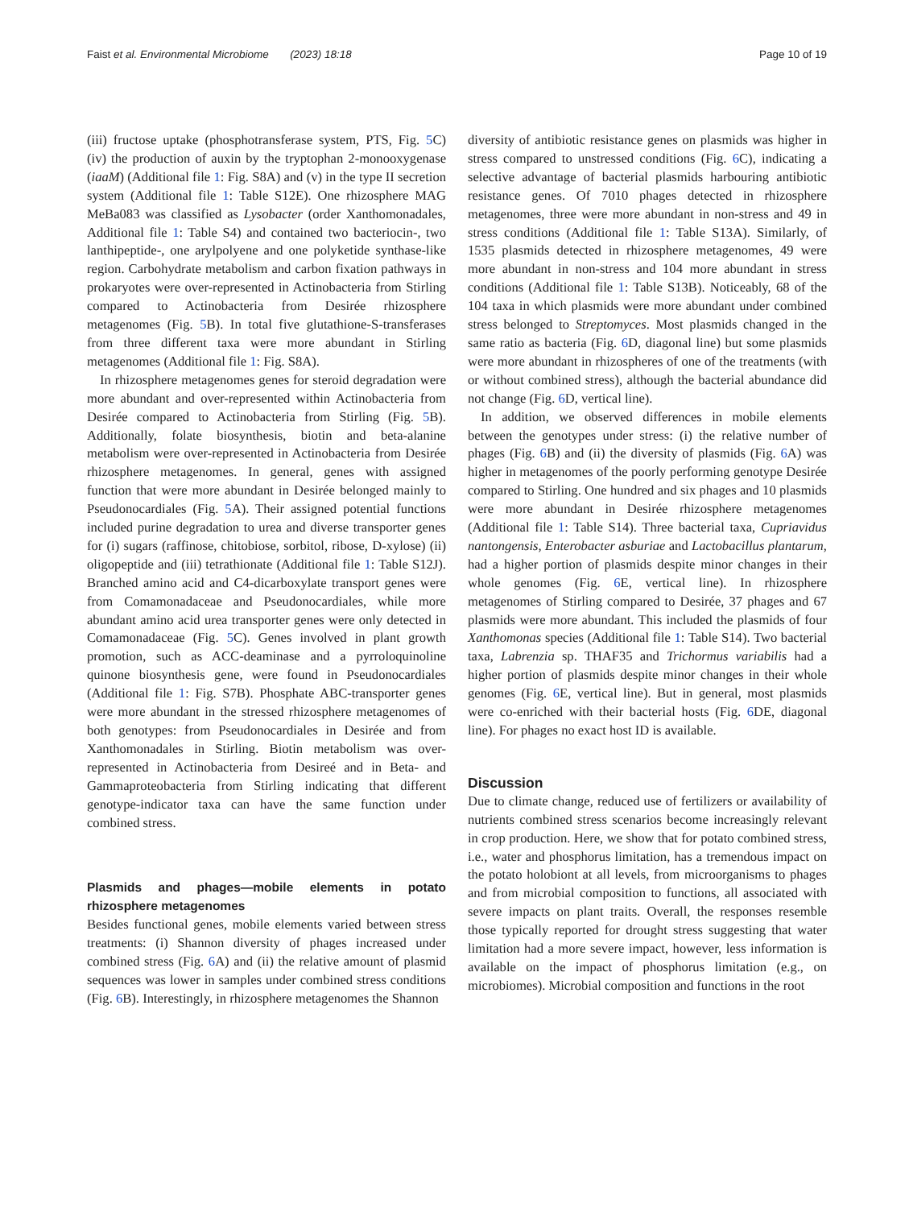Faist et al. Environmental Microbiome (2023) 18:18 Page 10 of 19
(iii) fructose uptake (phosphotransferase system, PTS, Fig. 5 C) (iv) the production of auxin by the tryptophan 2-monooxygenase (iaaM) (Additional file 1: Fig. S8A) and (v) in the type II secretion system (Additional file 1: Table S12E). One rhizosphere MAG MeBa083 was classified as Lysobacter (order Xanthomonadales, Additional file 1: Table S4) and contained two bacteriocin-, two lanthipeptide-, one arylpolyene and one polyketide synthase-like region. Carbohydrate metabolism and carbon fixation pathways in prokaryotes were over-represented in Actinobacteria from Stirling compared to Actinobacteria from Desirée rhizosphere metagenomes (Fig. 5 B). In total five glutathione-S-transferases from three different taxa were more abundant in Stirling metagenomes (Additional file 1: Fig. S8A).
In rhizosphere metagenomes genes for steroid degradation were more abundant and over-represented within Actinobacteria from Desirée compared to Actinobacteria from Stirling (Fig. 5 B). Additionally, folate biosynthesis, biotin and beta-alanine metabolism were over-represented in Actinobacteria from Desirée rhizosphere metagenomes. In general, genes with assigned function that were more abundant in Desirée belonged mainly to Pseudonocardiales (Fig. 5 A). Their assigned potential functions included purine degradation to urea and diverse transporter genes for (i) sugars (raffinose, chitobiose, sorbitol, ribose, D-xylose) (ii) oligopeptide and (iii) tetrathionate (Additional file 1: Table S12J). Branched amino acid and C4-dicarboxylate transport genes were from Comamonadaceae and Pseudonocardiales, while more abundant amino acid urea transporter genes were only detected in Comamonadaceae (Fig. 5 C). Genes involved in plant growth promotion, such as ACC-deaminase and a pyrroloquinoline quinone biosynthesis gene, were found in Pseudonocardiales (Additional file 1: Fig. S7B). Phosphate ABC-transporter genes were more abundant in the stressed rhizosphere metagenomes of both genotypes: from Pseudonocardiales in Desirée and from Xanthomonadales in Stirling. Biotin metabolism was over-represented in Actinobacteria from Desireé and in Beta- and Gammaproteobacteria from Stirling indicating that different genotype-indicator taxa can have the same function under combined stress.
Plasmids and phages—mobile elements in potato rhizosphere metagenomes
Besides functional genes, mobile elements varied between stress treatments: (i) Shannon diversity of phages increased under combined stress (Fig. 6 A) and (ii) the relative amount of plasmid sequences was lower in samples under combined stress conditions (Fig. 6 B). Interestingly, in rhizosphere metagenomes the Shannon
diversity of antibiotic resistance genes on plasmids was higher in stress compared to unstressed conditions (Fig. 6 C), indicating a selective advantage of bacterial plasmids harbouring antibiotic resistance genes. Of 7010 phages detected in rhizosphere metagenomes, three were more abundant in non-stress and 49 in stress conditions (Additional file 1: Table S13A). Similarly, of 1535 plasmids detected in rhizosphere metagenomes, 49 were more abundant in non-stress and 104 more abundant in stress conditions (Additional file 1: Table S13B). Noticeably, 68 of the 104 taxa in which plasmids were more abundant under combined stress belonged to Streptomyces. Most plasmids changed in the same ratio as bacteria (Fig. 6 D, diagonal line) but some plasmids were more abundant in rhizospheres of one of the treatments (with or without combined stress), although the bacterial abundance did not change (Fig. 6 D, vertical line).
In addition, we observed differences in mobile elements between the genotypes under stress: (i) the relative number of phages (Fig. 6 B) and (ii) the diversity of plasmids (Fig. 6 A) was higher in metagenomes of the poorly performing genotype Desirée compared to Stirling. One hundred and six phages and 10 plasmids were more abundant in Desirée rhizosphere metagenomes (Additional file 1: Table S14). Three bacterial taxa, Cupriavidus nantongensis, Enterobacter asburiae and Lactobacillus plantarum, had a higher portion of plasmids despite minor changes in their whole genomes (Fig. 6 E, vertical line). In rhizosphere metagenomes of Stirling compared to Desirée, 37 phages and 67 plasmids were more abundant. This included the plasmids of four Xanthomonas species (Additional file 1: Table S14). Two bacterial taxa, Labrenzia sp. THAF35 and Trichormus variabilis had a higher portion of plasmids despite minor changes in their whole genomes (Fig. 6 E, vertical line). But in general, most plasmids were co-enriched with their bacterial hosts (Fig. 6 DE, diagonal line). For phages no exact host ID is available.
Discussion
Due to climate change, reduced use of fertilizers or availability of nutrients combined stress scenarios become increasingly relevant in crop production. Here, we show that for potato combined stress, i.e., water and phosphorus limitation, has a tremendous impact on the potato holobiont at all levels, from microorganisms to phages and from microbial composition to functions, all associated with severe impacts on plant traits. Overall, the responses resemble those typically reported for drought stress suggesting that water limitation had a more severe impact, however, less information is available on the impact of phosphorus limitation (e.g., on microbiomes). Microbial composition and functions in the root